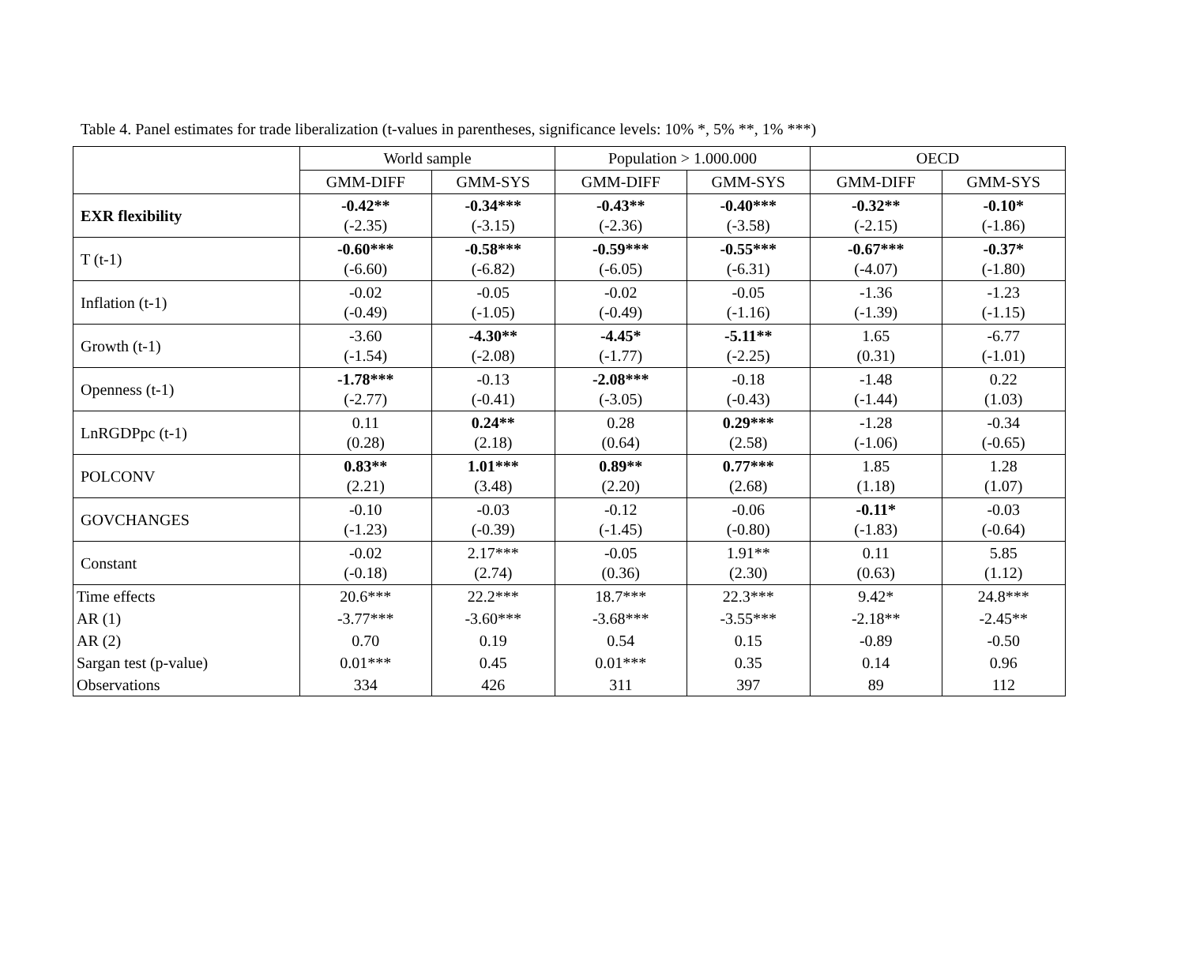Table 4. Panel estimates for trade liberalization (t-values in parentheses, significance levels: 10% *, 5% **, 1% ***)
| | World sample | | Population > 1.000.000 | | OECD | |
| --- | --- | --- | --- | --- | --- | --- |
| | GMM-DIFF | GMM-SYS | GMM-DIFF | GMM-SYS | GMM-DIFF | GMM-SYS |
| EXR flexibility | -0.42** (-2.35) | -0.34*** (-3.15) | -0.43** (-2.36) | -0.40*** (-3.58) | -0.32** (-2.15) | -0.10* (-1.86) |
| T (t-1) | -0.60*** (-6.60) | -0.58*** (-6.82) | -0.59*** (-6.05) | -0.55*** (-6.31) | -0.67*** (-4.07) | -0.37* (-1.80) |
| Inflation (t-1) | -0.02 (-0.49) | -0.05 (-1.05) | -0.02 (-0.49) | -0.05 (-1.16) | -1.36 (-1.39) | -1.23 (-1.15) |
| Growth (t-1) | -3.60 (-1.54) | -4.30** (-2.08) | -4.45* (-1.77) | -5.11** (-2.25) | 1.65 (0.31) | -6.77 (-1.01) |
| Openness (t-1) | -1.78*** (-2.77) | -0.13 (-0.41) | -2.08*** (-3.05) | -0.18 (-0.43) | -1.48 (-1.44) | 0.22 (1.03) |
| LnRGDPpc (t-1) | 0.11 (0.28) | 0.24** (2.18) | 0.28 (0.64) | 0.29*** (2.58) | -1.28 (-1.06) | -0.34 (-0.65) |
| POLCONV | 0.83** (2.21) | 1.01*** (3.48) | 0.89** (2.20) | 0.77*** (2.68) | 1.85 (1.18) | 1.28 (1.07) |
| GOVCHANGES | -0.10 (-1.23) | -0.03 (-0.39) | -0.12 (-1.45) | -0.06 (-0.80) | -0.11* (-1.83) | -0.03 (-0.64) |
| Constant | -0.02 (-0.18) | 2.17*** (2.74) | -0.05 (0.36) | 1.91** (2.30) | 0.11 (0.63) | 5.85 (1.12) |
| Time effects | 20.6*** | 22.2*** | 18.7*** | 22.3*** | 9.42* | 24.8*** |
| AR (1) | -3.77*** | -3.60*** | -3.68*** | -3.55*** | -2.18** | -2.45** |
| AR (2) | 0.70 | 0.19 | 0.54 | 0.15 | -0.89 | -0.50 |
| Sargan test (p-value) | 0.01*** | 0.45 | 0.01*** | 0.35 | 0.14 | 0.96 |
| Observations | 334 | 426 | 311 | 397 | 89 | 112 |